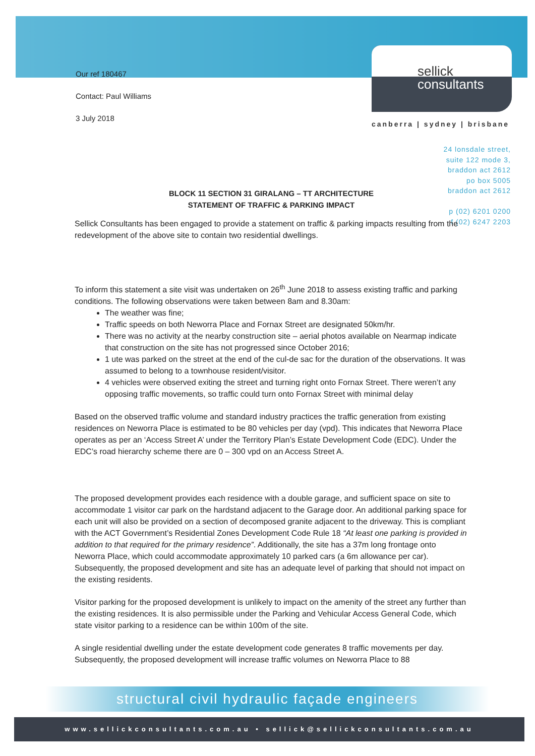sellick
consultants
canberra | sydney | brisbane
24 lonsdale street,
suite 122 mode 3,
braddon act 2612
po box 5005
braddon act 2612
p (02) 6201 0200
f (02) 6247 2203
Our ref 180467
Contact: Paul Williams
3 July 2018
BLOCK 11 SECTION 31 GIRALANG – TT ARCHITECTURE
STATEMENT OF TRAFFIC & PARKING IMPACT
Sellick Consultants has been engaged to provide a statement on traffic & parking impacts resulting from the redevelopment of the above site to contain two residential dwellings.
To inform this statement a site visit was undertaken on 26<sup>th</sup> June 2018 to assess existing traffic and parking conditions. The following observations were taken between 8am and 8.30am:
The weather was fine;
Traffic speeds on both Neworra Place and Fornax Street are designated 50km/hr.
There was no activity at the nearby construction site – aerial photos available on Nearmap indicate that construction on the site has not progressed since October 2016;
1 ute was parked on the street at the end of the cul-de sac for the duration of the observations. It was assumed to belong to a townhouse resident/visitor.
4 vehicles were observed exiting the street and turning right onto Fornax Street. There weren’t any opposing traffic movements, so traffic could turn onto Fornax Street with minimal delay
Based on the observed traffic volume and standard industry practices the traffic generation from existing residences on Neworra Place is estimated to be 80 vehicles per day (vpd). This indicates that Neworra Place operates as per an ‘Access Street A’ under the Territory Plan’s Estate Development Code (EDC). Under the EDC’s road hierarchy scheme there are 0 – 300 vpd on an Access Street A.
The proposed development provides each residence with a double garage, and sufficient space on site to accommodate 1 visitor car park on the hardstand adjacent to the Garage door. An additional parking space for each unit will also be provided on a section of decomposed granite adjacent to the driveway. This is compliant with the ACT Government’s Residential Zones Development Code Rule 18 “At least one parking is provided in addition to that required for the primary residence”. Additionally, the site has a 37m long frontage onto Neworra Place, which could accommodate approximately 10 parked cars (a 6m allowance per car). Subsequently, the proposed development and site has an adequate level of parking that should not impact on the existing residents.
Visitor parking for the proposed development is unlikely to impact on the amenity of the street any further than the existing residences. It is also permissible under the Parking and Vehicular Access General Code, which state visitor parking to a residence can be within 100m of the site.
A single residential dwelling under the estate development code generates 8 traffic movements per day. Subsequently, the proposed development will increase traffic volumes on Neworra Place to 88
structural civil hydraulic façade engineers
www.sellickconsultants.com.au • sellick@sellickconsultants.com.au